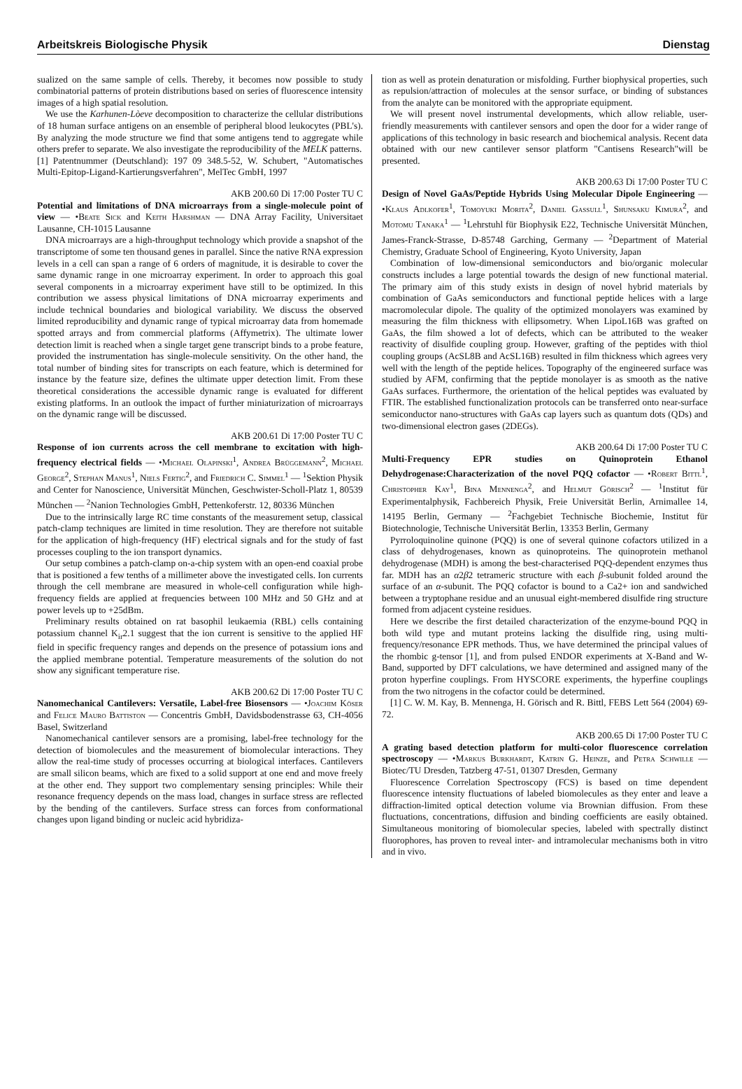Arbeitskreis Biologische Physik Dienstag
sualized on the same sample of cells. Thereby, it becomes now possible to study combinatorial patterns of protein distributions based on series of fluorescence intensity images of a high spatial resolution.
We use the Karhunen-Lòeve decomposition to characterize the cellular distributions of 18 human surface antigens on an ensemble of peripheral blood leukocytes (PBL's). By analyzing the mode structure we find that some antigens tend to aggregate while others prefer to separate. We also investigate the reproducibility of the MELK patterns.
[1] Patentnummer (Deutschland): 197 09 348.5-52, W. Schubert, "Automatisches Multi-Epitop-Ligand-Kartierungsverfahren", MelTec GmbH, 1997
AKB 200.60 Di 17:00 Poster TU C
Potential and limitations of DNA microarrays from a single-molecule point of view — •Beate Sick and Keith Harshman — DNA Array Facility, Universitaet Lausanne, CH-1015 Lausanne
DNA microarrays are a high-throughput technology which provide a snapshot of the transcriptome of some ten thousand genes in parallel. Since the native RNA expression levels in a cell can span a range of 6 orders of magnitude, it is desirable to cover the same dynamic range in one microarray experiment. In order to approach this goal several components in a microarray experiment have still to be optimized. In this contribution we assess physical limitations of DNA microarray experiments and include technical boundaries and biological variability. We discuss the observed limited reproducibility and dynamic range of typical microarray data from homemade spotted arrays and from commercial platforms (Affymetrix). The ultimate lower detection limit is reached when a single target gene transcript binds to a probe feature, provided the instrumentation has single-molecule sensitivity. On the other hand, the total number of binding sites for transcripts on each feature, which is determined for instance by the feature size, defines the ultimate upper detection limit. From these theoretical considerations the accessible dynamic range is evaluated for different existing platforms. In an outlook the impact of further miniaturization of microarrays on the dynamic range will be discussed.
AKB 200.61 Di 17:00 Poster TU C
Response of ion currents across the cell membrane to excitation with high-frequency electrical fields — •Michael Olapinski<sup>1</sup>, Andrea Brüggemann<sup>2</sup>, Michael George<sup>2</sup>, Stephan Manus<sup>1</sup>, Niels Fertig<sup>2</sup>, and Friedrich C. Simmel<sup>1</sup> — <sup>1</sup>Sektion Physik and Center for Nanoscience, Universität München, Geschwister-Scholl-Platz 1, 80539 München — <sup>2</sup>Nanion Technologies GmbH, Pettenkoferstr. 12, 80336 München
Due to the intrinsically large RC time constants of the measurement setup, classical patch-clamp techniques are limited in time resolution. They are therefore not suitable for the application of high-frequency (HF) electrical signals and for the study of fast processes coupling to the ion transport dynamics.
Our setup combines a patch-clamp on-a-chip system with an open-end coaxial probe that is positioned a few tenths of a millimeter above the investigated cells. Ion currents through the cell membrane are measured in whole-cell configuration while high-frequency fields are applied at frequencies between 100 MHz and 50 GHz and at power levels up to +25dBm.
Preliminary results obtained on rat basophil leukaemia (RBL) cells containing potassium channel K<sub>ir</sub>2.1 suggest that the ion current is sensitive to the applied HF field in specific frequency ranges and depends on the presence of potassium ions and the applied membrane potential. Temperature measurements of the solution do not show any significant temperature rise.
AKB 200.62 Di 17:00 Poster TU C
Nanomechanical Cantilevers: Versatile, Label-free Biosensors — •Joachim Köser and Felice Mauro Battiston — Concentris GmbH, Davidsbodenstrasse 63, CH-4056 Basel, Switzerland
Nanomechanical cantilever sensors are a promising, label-free technology for the detection of biomolecules and the measurement of biomolecular interactions. They allow the real-time study of processes occurring at biological interfaces. Cantilevers are small silicon beams, which are fixed to a solid support at one end and move freely at the other end. They support two complementary sensing principles: While their resonance frequency depends on the mass load, changes in surface stress are reflected by the bending of the cantilevers. Surface stress can forces from conformational changes upon ligand binding or nucleic acid hybridiza-
tion as well as protein denaturation or misfolding. Further biophysical properties, such as repulsion/attraction of molecules at the sensor surface, or binding of substances from the analyte can be monitored with the appropriate equipment.
We will present novel instrumental developments, which allow reliable, user-friendly measurements with cantilever sensors and open the door for a wider range of applications of this technology in basic research and biochemical analysis. Recent data obtained with our new cantilever sensor platform "Cantisens Research"will be presented.
AKB 200.63 Di 17:00 Poster TU C
Design of Novel GaAs/Peptide Hybrids Using Molecular Dipole Engineering — •Klaus Adlkofer<sup>1</sup>, Tomoyuki Morita<sup>2</sup>, Daniel Gassull<sup>1</sup>, Shunsaku Kimura<sup>2</sup>, and Motomu Tanaka<sup>1</sup> — <sup>1</sup>Lehrstuhl für Biophysik E22, Technische Universität München, James-Franck-Strasse, D-85748 Garching, Germany — <sup>2</sup>Department of Material Chemistry, Graduate School of Engineering, Kyoto University, Japan
Combination of low-dimensional semiconductors and bio/organic molecular constructs includes a large potential towards the design of new functional material. The primary aim of this study exists in design of novel hybrid materials by combination of GaAs semiconductors and functional peptide helices with a large macromolecular dipole. The quality of the optimized monolayers was examined by measuring the film thickness with ellipsometry. When LipoL16B was grafted on GaAs, the film showed a lot of defects, which can be attributed to the weaker reactivity of disulfide coupling group. However, grafting of the peptides with thiol coupling groups (AcSL8B and AcSL16B) resulted in film thickness which agrees very well with the length of the peptide helices. Topography of the engineered surface was studied by AFM, confirming that the peptide monolayer is as smooth as the native GaAs surfaces. Furthermore, the orientation of the helical peptides was evaluated by FTIR. The established functionalization protocols can be transferred onto near-surface semiconductor nano-structures with GaAs cap layers such as quantum dots (QDs) and two-dimensional electron gases (2DEGs).
AKB 200.64 Di 17:00 Poster TU C
Multi-Frequency EPR studies on Quinoprotein Ethanol Dehydrogenase:Characterization of the novel PQQ cofactor — •Robert Bittl<sup>1</sup>, Christopher Kay<sup>1</sup>, Bina Mennenga<sup>2</sup>, and Helmut Görisch<sup>2</sup> — <sup>1</sup>Institut für Experimentalphysik, Fachbereich Physik, Freie Universität Berlin, Arnimallee 14, 14195 Berlin, Germany — <sup>2</sup>Fachgebiet Technische Biochemie, Institut für Biotechnologie, Technische Universität Berlin, 13353 Berlin, Germany
Pyrroloquinoline quinone (PQQ) is one of several quinone cofactors utilized in a class of dehydrogenases, known as quinoproteins. The quinoprotein methanol dehydrogenase (MDH) is among the best-characterised PQQ-dependent enzymes thus far. MDH has an α2β2 tetrameric structure with each β-subunit folded around the surface of an α-subunit. The PQQ cofactor is bound to a Ca2+ ion and sandwiched between a tryptophane residue and an unusual eight-membered disulfide ring structure formed from adjacent cysteine residues.
Here we describe the first detailed characterization of the enzyme-bound PQQ in both wild type and mutant proteins lacking the disulfide ring, using multi-frequency/resonance EPR methods. Thus, we have determined the principal values of the rhombic g-tensor [1], and from pulsed ENDOR experiments at X-Band and W-Band, supported by DFT calculations, we have determined and assigned many of the proton hyperfine couplings. From HYSCORE experiments, the hyperfine couplings from the two nitrogens in the cofactor could be determined.
[1] C. W. M. Kay, B. Mennenga, H. Görisch and R. Bittl, FEBS Lett 564 (2004) 69-72.
AKB 200.65 Di 17:00 Poster TU C
A grating based detection platform for multi-color fluorescence correlation spectroscopy — •Markus Burkhardt, Katrin G. Heinze, and Petra Schwille — Biotec/TU Dresden, Tatzberg 47-51, 01307 Dresden, Germany
Fluorescence Correlation Spectroscopy (FCS) is based on time dependent fluorescence intensity fluctuations of labeled biomolecules as they enter and leave a diffraction-limited optical detection volume via Brownian diffusion. From these fluctuations, concentrations, diffusion and binding coefficients are easily obtained. Simultaneous monitoring of biomolecular species, labeled with spectrally distinct fluorophores, has proven to reveal inter- and intramolecular mechanisms both in vitro and in vivo.